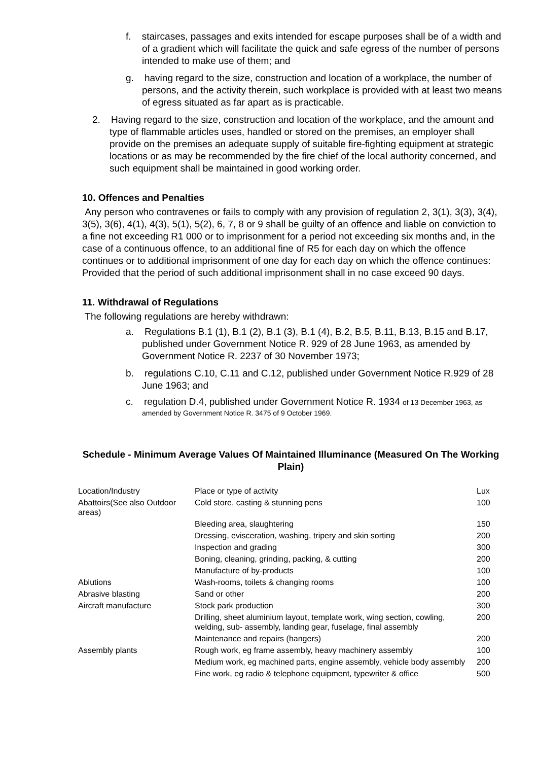f. staircases, passages and exits intended for escape purposes shall be of a width and of a gradient which will facilitate the quick and safe egress of the number of persons intended to make use of them; and
g. having regard to the size, construction and location of a workplace, the number of persons, and the activity therein, such workplace is provided with at least two means of egress situated as far apart as is practicable.
2. Having regard to the size, construction and location of the workplace, and the amount and type of flammable articles uses, handled or stored on the premises, an employer shall provide on the premises an adequate supply of suitable fire-fighting equipment at strategic locations or as may be recommended by the fire chief of the local authority concerned, and such equipment shall be maintained in good working order.
10. Offences and Penalties
Any person who contravenes or fails to comply with any provision of regulation 2, 3(1), 3(3), 3(4), 3(5), 3(6), 4(1), 4(3), 5(1), 5(2), 6, 7, 8 or 9 shall be guilty of an offence and liable on conviction to a fine not exceeding R1 000 or to imprisonment for a period not exceeding six months and, in the case of a continuous offence, to an additional fine of R5 for each day on which the offence continues or to additional imprisonment of one day for each day on which the offence continues: Provided that the period of such additional imprisonment shall in no case exceed 90 days.
11. Withdrawal of Regulations
The following regulations are hereby withdrawn:
a. Regulations B.1 (1), B.1 (2), B.1 (3), B.1 (4), B.2, B.5, B.11, B.13, B.15 and B.17, published under Government Notice R. 929 of 28 June 1963, as amended by Government Notice R. 2237 of 30 November 1973;
b. regulations C.10, C.11 and C.12, published under Government Notice R.929 of 28 June 1963; and
c. regulation D.4, published under Government Notice R. 1934 of 13 December 1963, as amended by Government Notice R. 3475 of 9 October 1969.
Schedule - Minimum Average Values Of Maintained Illuminance (Measured On The Working Plain)
| Location/Industry | Place or type of activity | Lux |
| Abattoirs(See also Outdoor areas) | Cold store, casting & stunning pens | 100 |
| | Bleeding area, slaughtering | 150 |
| | Dressing, evisceration, washing, tripery and skin sorting | 200 |
| | Inspection and grading | 300 |
| | Boning, cleaning, grinding, packing, & cutting | 200 |
| | Manufacture of by-products | 100 |
| Ablutions | Wash-rooms, toilets & changing rooms | 100 |
| Abrasive blasting | Sand or other | 200 |
| Aircraft manufacture | Stock park production | 300 |
| | Drilling, sheet aluminium layout, template work, wing section, cowling, welding, sub- assembly, landing gear, fuselage, final assembly | 200 |
| | Maintenance and repairs (hangers) | 200 |
| Assembly plants | Rough work, eg frame assembly, heavy machinery assembly | 100 |
| | Medium work, eg machined parts, engine assembly, vehicle body assembly | 200 |
| | Fine work, eg radio & telephone equipment, typewriter & office | 500 |